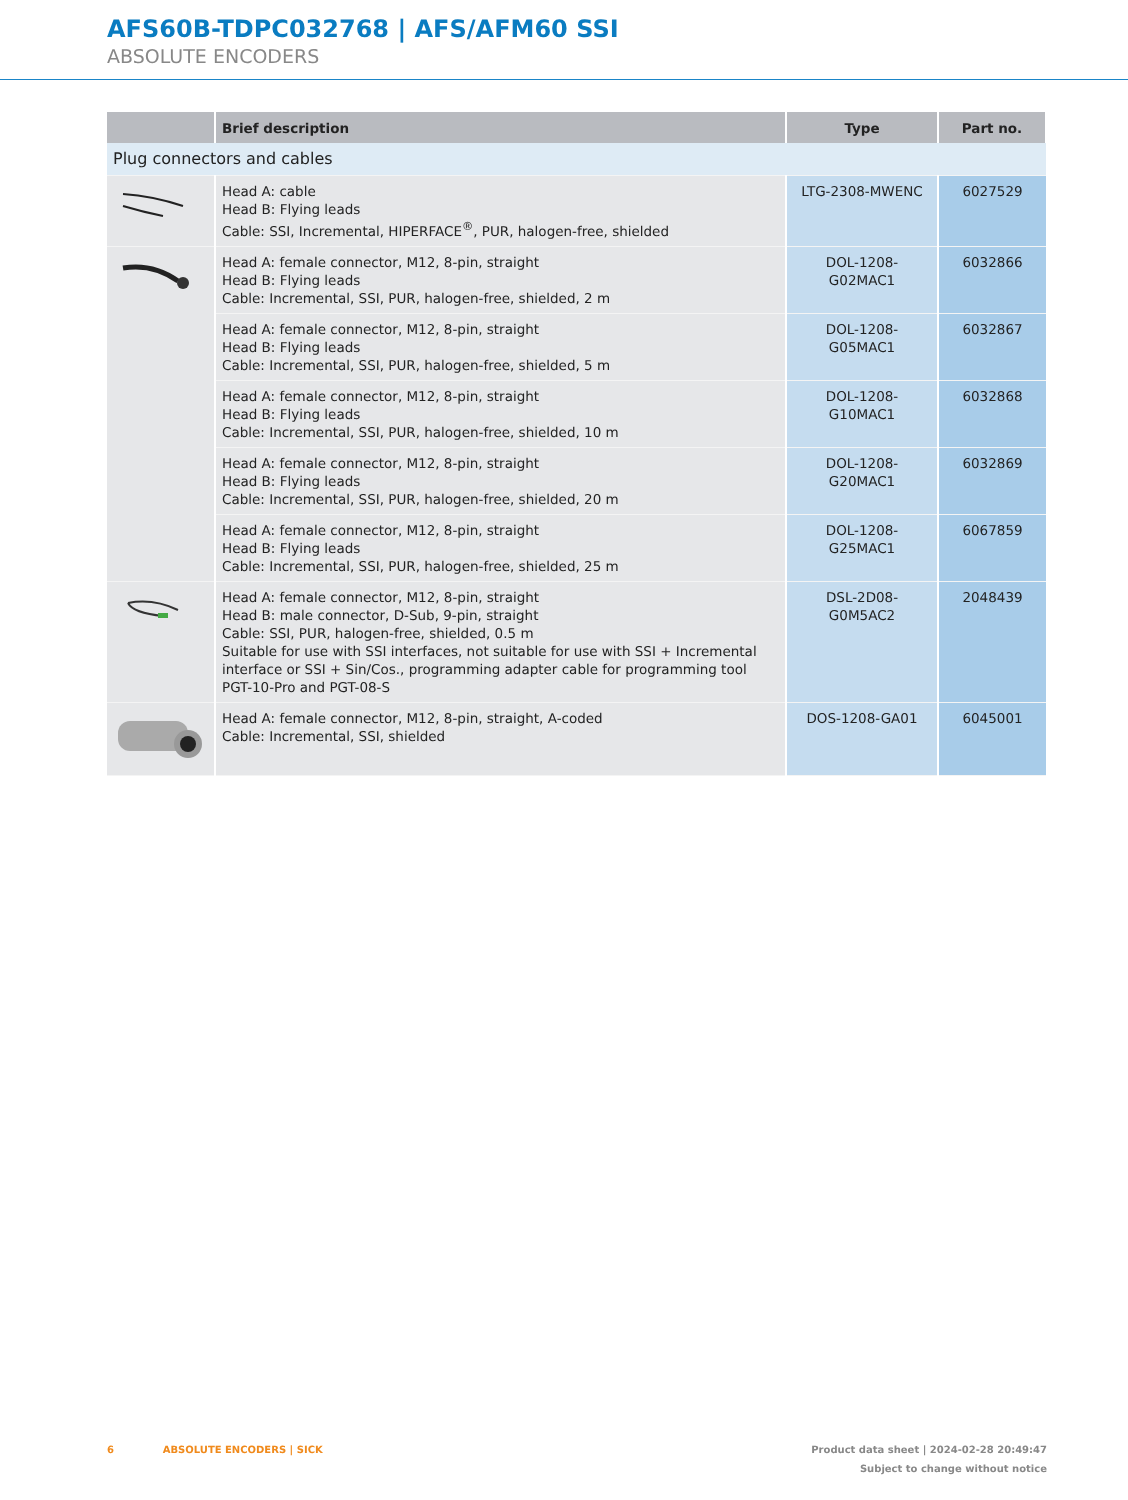AFS60B-TDPC032768 | AFS/AFM60 SSI
ABSOLUTE ENCODERS
| | Brief description | Type | Part no. |
| --- | --- | --- | --- |
| Plug connectors and cables | | | |
| | Head A: cable Head B: Flying leads Cable: SSI, Incremental, HIPERFACE<sup>®</sup>, PUR, halogen-free, shielded | LTG-2308-MWENC | 6027529 |
| | Head A: female connector, M12, 8-pin, straight Head B: Flying leads Cable: Incremental, SSI, PUR, halogen-free, shielded, 2 m | DOL-1208-G02MAC1 | 6032866 |
| | Head A: female connector, M12, 8-pin, straight Head B: Flying leads Cable: Incremental, SSI, PUR, halogen-free, shielded, 5 m | DOL-1208-G05MAC1 | 6032867 |
| | Head A: female connector, M12, 8-pin, straight Head B: Flying leads Cable: Incremental, SSI, PUR, halogen-free, shielded, 10 m | DOL-1208-G10MAC1 | 6032868 |
| | Head A: female connector, M12, 8-pin, straight Head B: Flying leads Cable: Incremental, SSI, PUR, halogen-free, shielded, 20 m | DOL-1208-G20MAC1 | 6032869 |
| | Head A: female connector, M12, 8-pin, straight Head B: Flying leads Cable: Incremental, SSI, PUR, halogen-free, shielded, 25 m | DOL-1208-G25MAC1 | 6067859 |
| | Head A: female connector, M12, 8-pin, straight Head B: male connector, D-Sub, 9-pin, straight Cable: SSI, PUR, halogen-free, shielded, 0.5 m Suitable for use with SSI interfaces, not suitable for use with SSI + Incremental interface or SSI + Sin/Cos., programming adapter cable for programming tool PGT-10-Pro and PGT-08-S | DSL-2D08-G0M5AC2 | 2048439 |
| | Head A: female connector, M12, 8-pin, straight, A-coded Cable: Incremental, SSI, shielded | DOS-1208-GA01 | 6045001 |
6 ABSOLUTE ENCODERS | SICK
Product data sheet | 2024-02-28 20:49:47
Subject to change without notice